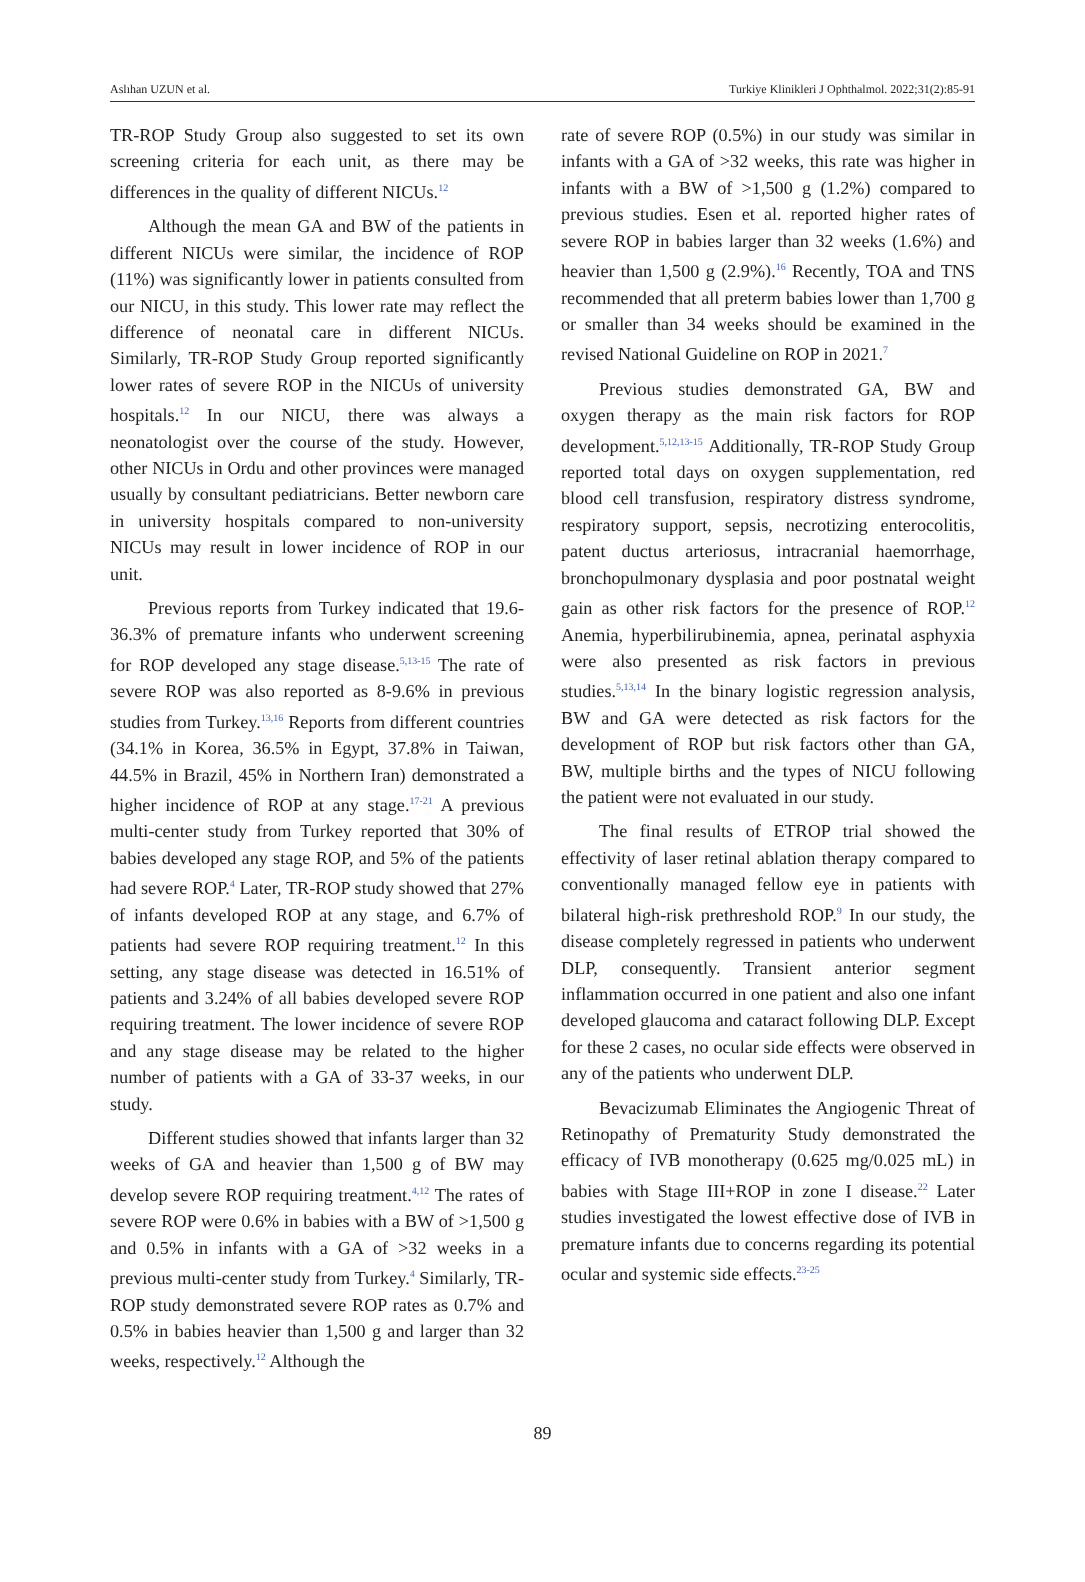Aslıhan UZUN et al. Turkiye Klinikleri J Ophthalmol. 2022;31(2):85-91
TR-ROP Study Group also suggested to set its own screening criteria for each unit, as there may be differences in the quality of different NICUs.<sup>12</sup>
Although the mean GA and BW of the patients in different NICUs were similar, the incidence of ROP (11%) was significantly lower in patients consulted from our NICU, in this study. This lower rate may reflect the difference of neonatal care in different NICUs. Similarly, TR-ROP Study Group reported significantly lower rates of severe ROP in the NICUs of university hospitals.<sup>12</sup> In our NICU, there was always a neonatologist over the course of the study. However, other NICUs in Ordu and other provinces were managed usually by consultant pediatricians. Better newborn care in university hospitals compared to non-university NICUs may result in lower incidence of ROP in our unit.
Previous reports from Turkey indicated that 19.6-36.3% of premature infants who underwent screening for ROP developed any stage disease.<sup>5,13-15</sup> The rate of severe ROP was also reported as 8-9.6% in previous studies from Turkey.<sup>13,16</sup> Reports from different countries (34.1% in Korea, 36.5% in Egypt, 37.8% in Taiwan, 44.5% in Brazil, 45% in Northern Iran) demonstrated a higher incidence of ROP at any stage.<sup>17-21</sup> A previous multi-center study from Turkey reported that 30% of babies developed any stage ROP, and 5% of the patients had severe ROP.<sup>4</sup> Later, TR-ROP study showed that 27% of infants developed ROP at any stage, and 6.7% of patients had severe ROP requiring treatment.<sup>12</sup> In this setting, any stage disease was detected in 16.51% of patients and 3.24% of all babies developed severe ROP requiring treatment. The lower incidence of severe ROP and any stage disease may be related to the higher number of patients with a GA of 33-37 weeks, in our study.
Different studies showed that infants larger than 32 weeks of GA and heavier than 1,500 g of BW may develop severe ROP requiring treatment.<sup>4,12</sup> The rates of severe ROP were 0.6% in babies with a BW of >1,500 g and 0.5% in infants with a GA of >32 weeks in a previous multi-center study from Turkey.<sup>4</sup> Similarly, TR-ROP study demonstrated severe ROP rates as 0.7% and 0.5% in babies heavier than 1,500 g and larger than 32 weeks, respectively.<sup>12</sup> Although the
rate of severe ROP (0.5%) in our study was similar in infants with a GA of >32 weeks, this rate was higher in infants with a BW of >1,500 g (1.2%) compared to previous studies. Esen et al. reported higher rates of severe ROP in babies larger than 32 weeks (1.6%) and heavier than 1,500 g (2.9%).<sup>16</sup> Recently, TOA and TNS recommended that all preterm babies lower than 1,700 g or smaller than 34 weeks should be examined in the revised National Guideline on ROP in 2021.<sup>7</sup>
Previous studies demonstrated GA, BW and oxygen therapy as the main risk factors for ROP development.<sup>5,12,13-15</sup> Additionally, TR-ROP Study Group reported total days on oxygen supplementation, red blood cell transfusion, respiratory distress syndrome, respiratory support, sepsis, necrotizing enterocolitis, patent ductus arteriosus, intracranial haemorrhage, bronchopulmonary dysplasia and poor postnatal weight gain as other risk factors for the presence of ROP.<sup>12</sup> Anemia, hyperbilirubinemia, apnea, perinatal asphyxia were also presented as risk factors in previous studies.<sup>5,13,14</sup> In the binary logistic regression analysis, BW and GA were detected as risk factors for the development of ROP but risk factors other than GA, BW, multiple births and the types of NICU following the patient were not evaluated in our study.
The final results of ETROP trial showed the effectivity of laser retinal ablation therapy compared to conventionally managed fellow eye in patients with bilateral high-risk prethreshold ROP.<sup>9</sup> In our study, the disease completely regressed in patients who underwent DLP, consequently. Transient anterior segment inflammation occurred in one patient and also one infant developed glaucoma and cataract following DLP. Except for these 2 cases, no ocular side effects were observed in any of the patients who underwent DLP.
Bevacizumab Eliminates the Angiogenic Threat of Retinopathy of Prematurity Study demonstrated the efficacy of IVB monotherapy (0.625 mg/0.025 mL) in babies with Stage III+ROP in zone I disease.<sup>22</sup> Later studies investigated the lowest effective dose of IVB in premature infants due to concerns regarding its potential ocular and systemic side effects.<sup>23-25</sup>
89